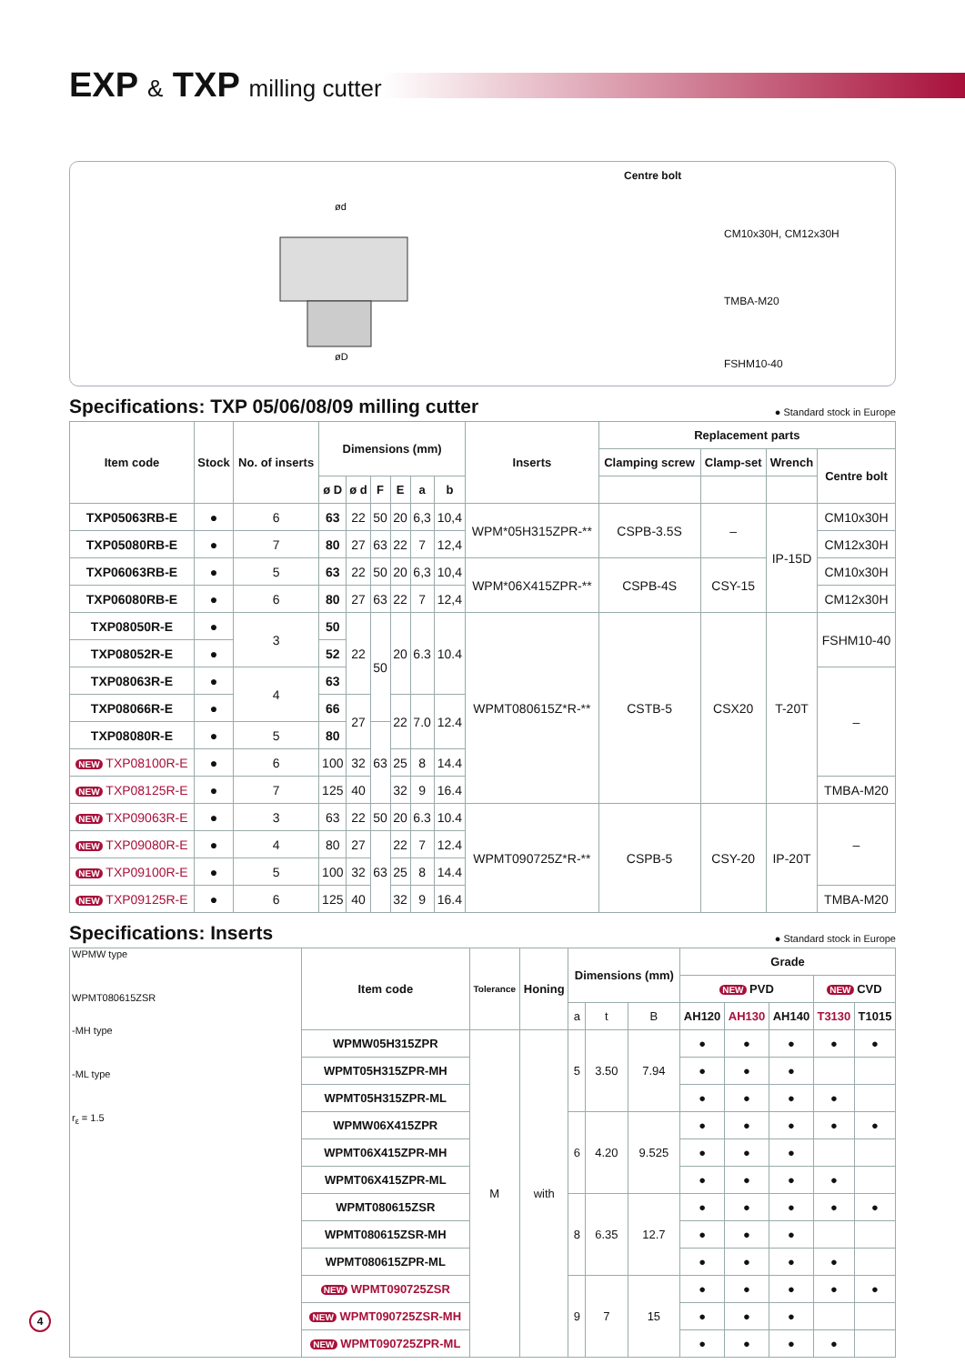EXP & TXP milling cutter
ød
øD
Centre bolt
CM10x30H, CM12x30H
TMBA-M20
FSHM10-40
Specifications: TXP 05/06/08/09 milling cutter ● Standard stock in Europe
| Item code | Stock | No. of inserts | Dimensions (mm) | | | | | | Inserts | Replacement parts | | | |
| --- | --- | --- | --- | --- | --- | --- | --- | --- | --- | --- | --- | --- | --- |
| | | | | | | | | | | Clamping screw | Clamp-set | Wrench | Centre bolt |
| | | | ø D | ø d | F | E | a | b | | | | | |
| TXP05063RB-E | ● | 6 | 63 | 22 | 50 | 20 | 6,3 | 10,4 | WPM*05H315ZPR-** | CSPB-3.5S | – | IP-15D | CM10x30H |
| TXP05080RB-E | ● | 7 | 80 | 27 | 63 | 22 | 7 | 12,4 | | | | | CM12x30H |
| TXP06063RB-E | ● | 5 | 63 | 22 | 50 | 20 | 6,3 | 10,4 | WPM*06X415ZPR-** | CSPB-4S | CSY-15 | | CM10x30H |
| TXP06080RB-E | ● | 6 | 80 | 27 | 63 | 22 | 7 | 12,4 | | | | | CM12x30H |
| TXP08050R-E | ● | 3 | 50 | 22 | 50 | 20 | 6.3 | 10.4 | WPMT080615Z*R-** | CSTB-5 | CSX20 | T-20T | FSHM10-40 |
| TXP08052R-E | ● | | 52 | | | | | | | | | | |
| TXP08063R-E | ● | 4 | 63 | | | | | | | | | | – |
| TXP08066R-E | ● | | 66 | 27 | | 22 | 7.0 | 12.4 | | | | | |
| TXP08080R-E | ● | 5 | 80 | | 63 | | | | | | | | |
| NEW TXP08100R-E | ● | 6 | 100 | 32 | | 25 | 8 | 14.4 | | | | | |
| NEW TXP08125R-E | ● | 7 | 125 | 40 | | 32 | 9 | 16.4 | | | | | TMBA-M20 |
| NEW TXP09063R-E | ● | 3 | 63 | 22 | 50 | 20 | 6.3 | 10.4 | WPMT090725Z*R-** | CSPB-5 | CSY-20 | IP-20T | – |
| NEW TXP09080R-E | ● | 4 | 80 | 27 | 63 | 22 | 7 | 12.4 | | | | | |
| NEW TXP09100R-E | ● | 5 | 100 | 32 | | 25 | 8 | 14.4 | | | | | |
| NEW TXP09125R-E | ● | 6 | 125 | 40 | | 32 | 9 | 16.4 | | | | | TMBA-M20 |
Specifications: Inserts ● Standard stock in Europe
| WPMW type WPMT080615ZSR -MH type -ML type r<sub>ε</sub> = 1.5 | Item code | Tolerance | Honing | Dimensions (mm) | | | Grade | | | | |
| | | | | | | | NEW PVD | | | NEW CVD | |
| | | | | a | t | B | AH120 | AH130 | AH140 | T3130 | T1015 |
| | WPMW05H315ZPR | M | with | 5 | 3.50 | 7.94 | ● | ● | ● | ● | ● |
| | WPMT05H315ZPR-MH | | | | | | ● | ● | ● | | |
| | WPMT05H315ZPR-ML | | | | | | ● | ● | ● | ● | |
| | WPMW06X415ZPR | | | 6 | 4.20 | 9.525 | ● | ● | ● | ● | ● |
| | WPMT06X415ZPR-MH | | | | | | ● | ● | ● | | |
| | WPMT06X415ZPR-ML | | | | | | ● | ● | ● | ● | |
| | WPMT080615ZSR | | | 8 | 6.35 | 12.7 | ● | ● | ● | ● | ● |
| | WPMT080615ZSR-MH | | | | | | ● | ● | ● | | |
| | WPMT080615ZPR-ML | | | | | | ● | ● | ● | ● | |
| | NEW WPMT090725ZSR | | | 9 | 7 | 15 | ● | ● | ● | ● | ● |
| | NEW WPMT090725ZSR-MH | | | | | | ● | ● | ● | | |
| | NEW WPMT090725ZPR-ML | | | | | | ● | ● | ● | ● | |
4